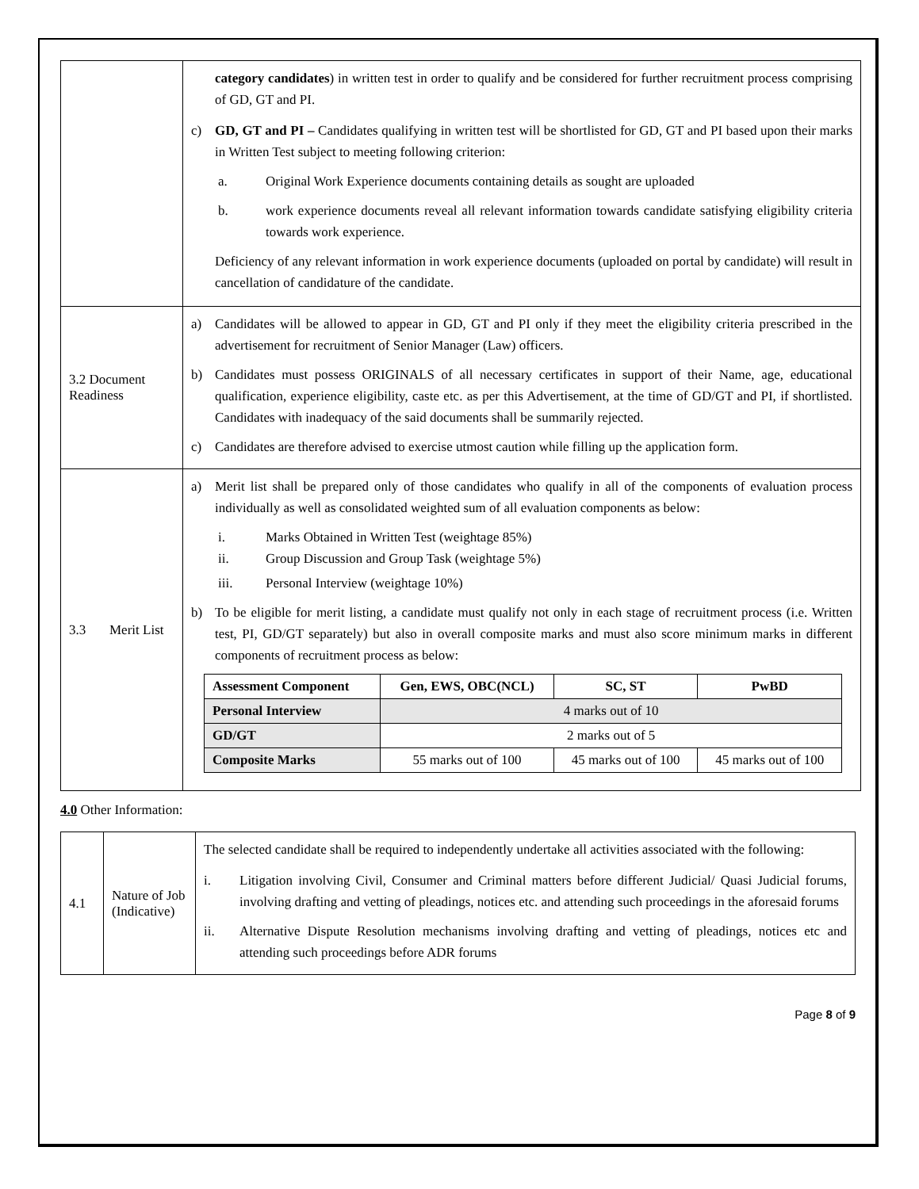| | category candidates ) in written test in order to qualify and be considered for further recruitment process comprising of GD, GT and PI. c) GD, GT and PI – Candidates qualifying in written test will be shortlisted for GD, GT and PI based upon their marks in Written Test subject to meeting following criterion: a. Original Work Experience documents containing details as sought are uploaded b. work experience documents reveal all relevant information towards candidate satisfying eligibility criteria towards work experience. Deficiency of any relevant information in work experience documents (uploaded on portal by candidate) will result in cancellation of candidature of the candidate. |
| 3.2 Document Readiness | a) Candidates will be allowed to appear in GD, GT and PI only if they meet the eligibility criteria prescribed in the advertisement for recruitment of Senior Manager (Law) officers. b) Candidates must possess ORIGINALS of all necessary certificates in support of their Name, age, educational qualification, experience eligibility, caste etc. as per this Advertisement, at the time of GD/GT and PI, if shortlisted. Candidates with inadequacy of the said documents shall be summarily rejected. c) Candidates are therefore advised to exercise utmost caution while filling up the application form. |
| 3.3 Merit List | a) Merit list shall be prepared only of those candidates who qualify in all of the components of evaluation process individually as well as consolidated weighted sum of all evaluation components as below: i. Marks Obtained in Written Test (weightage 85%) ii. Group Discussion and Group Task (weightage 5%) iii. Personal Interview (weightage 10%) b) To be eligible for merit listing, a candidate must qualify not only in each stage of recruitment process (i.e. Written test, PI, GD/GT separately) but also in overall composite marks and must also score minimum marks in different components of recruitment process as below: / Assessment Component / Gen, EWS, OBC(NCL) / SC, ST / PwBD / / Personal Interview / 4 marks out of 10 / / / / GD/GT / 2 marks out of 5 / / / / Composite Marks / 55 marks out of 100 / 45 marks out of 100 / 45 marks out of 100 / |
4.0 Other Information:
| 4.1 | Nature of Job (Indicative) | The selected candidate shall be required to independently undertake all activities associated with the following: i. Litigation involving Civil, Consumer and Criminal matters before different Judicial/ Quasi Judicial forums, involving drafting and vetting of pleadings, notices etc. and attending such proceedings in the aforesaid forums ii. Alternative Dispute Resolution mechanisms involving drafting and vetting of pleadings, notices etc and attending such proceedings before ADR forums |
Page 8 of 9